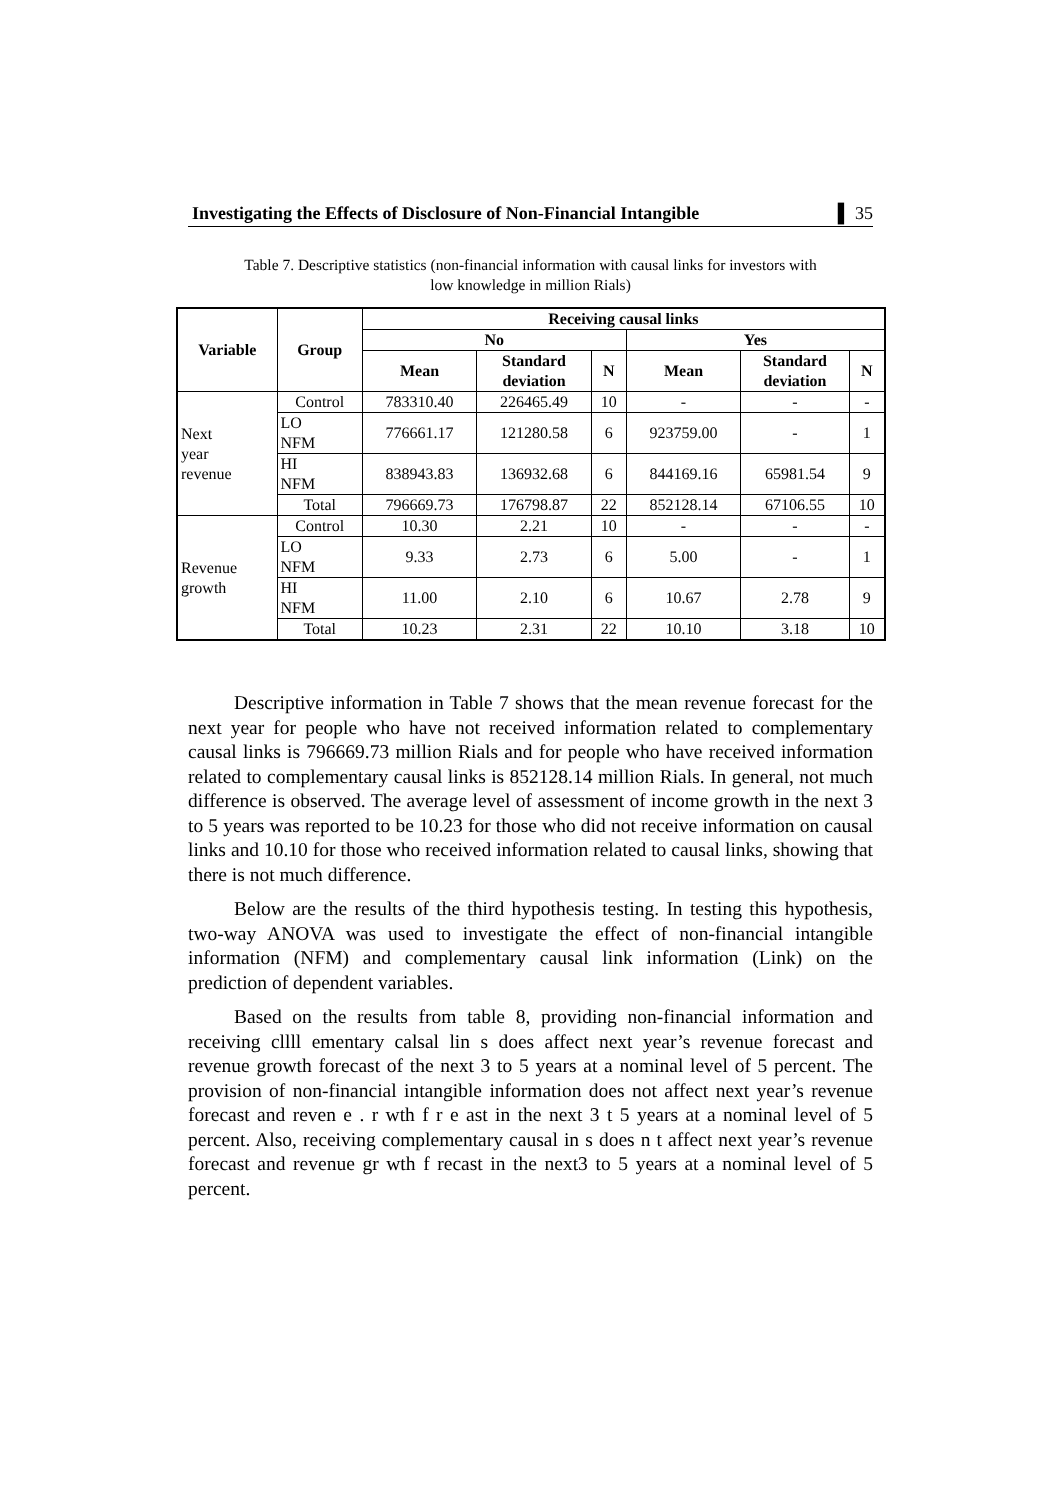Investigating the Effects of Disclosure of Non-Financial Intangible ▌ 35
Table 7. Descriptive statistics (non-financial information with causal links for investors with
low knowledge in million Rials)
| Variable | Group | Receiving causal links | | | | | |
| --- | --- | --- | --- | --- | --- | --- | --- |
| | | No | | | Yes | | |
| | | Mean | Standard deviation | N | Mean | Standard deviation | N |
| Next year revenue | Control | 783310.40 | 226465.49 | 10 | - | - | - |
| | LO NFM | 776661.17 | 121280.58 | 6 | 923759.00 | - | 1 |
| | HI NFM | 838943.83 | 136932.68 | 6 | 844169.16 | 65981.54 | 9 |
| | Total | 796669.73 | 176798.87 | 22 | 852128.14 | 67106.55 | 10 |
| Revenue growth | Control | 10.30 | 2.21 | 10 | - | - | - |
| | LO NFM | 9.33 | 2.73 | 6 | 5.00 | - | 1 |
| | HI NFM | 11.00 | 2.10 | 6 | 10.67 | 2.78 | 9 |
| | Total | 10.23 | 2.31 | 22 | 10.10 | 3.18 | 10 |
Descriptive information in Table 7 shows that the mean revenue forecast for the next year for people who have not received information related to complementary causal links is 796669.73 million Rials and for people who have received information related to complementary causal links is 852128.14 million Rials. In general, not much difference is observed. The average level of assessment of income growth in the next 3 to 5 years was reported to be 10.23 for those who did not receive information on causal links and 10.10 for those who received information related to causal links, showing that there is not much difference.
Below are the results of the third hypothesis testing. In testing this hypothesis, two-way ANOVA was used to investigate the effect of non-financial intangible information (NFM) and complementary causal link information (Link) on the prediction of dependent variables.
Based on the results from table 8, providing non-financial information and receiving cllll ementary calsal lin s does affect next year’s revenue forecast and revenue growth forecast of the next 3 to 5 years at a nominal level of 5 percent. The provision of non-financial intangible information does not affect next year’s revenue forecast and reven e . r wth f r e ast in the next 3 t 5 years at a nominal level of 5 percent. Also, receiving complementary causal in s does n t affect next year’s revenue forecast and revenue gr wth f recast in the next3 to 5 years at a nominal level of 5 percent.